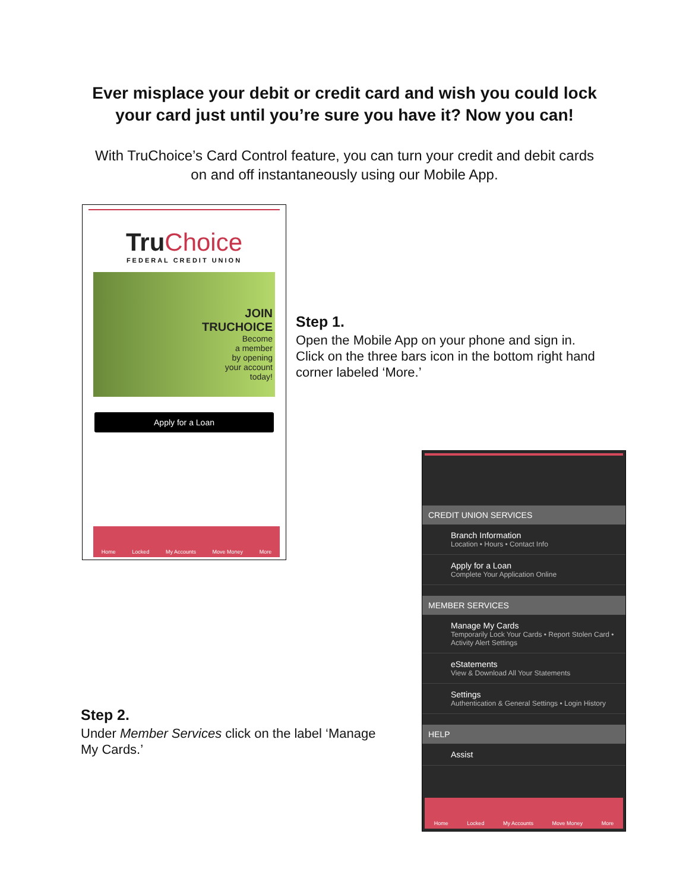Ever misplace your debit or credit card and wish you could lock
your card just until you’re sure you have it? Now you can!
With TruChoice’s Card Control feature, you can turn your credit and debit cards
on and off instantaneously using our Mobile App.
TruChoice
FEDERAL CREDIT UNION
JOIN
TRUCHOICE
Become
a member
by opening
your account
today!
Apply for a Loan
Home Locked My Accounts Move Money More
Step 1.
Open the Mobile App on your phone and sign in. Click on the three bars icon in the bottom right hand corner labeled ‘More.’
CREDIT UNION SERVICES
Branch Information
Location • Hours • Contact Info
Apply for a Loan
Complete Your Application Online
MEMBER SERVICES
Manage My Cards
Temporarily Lock Your Cards • Report Stolen Card • Activity Alert Settings
eStatements
View & Download All Your Statements
Settings
Authentication & General Settings • Login History
HELP
Assist
Home Locked My Accounts Move Money More
Step 2.
Under Member Services click on the label ‘Manage My Cards.’